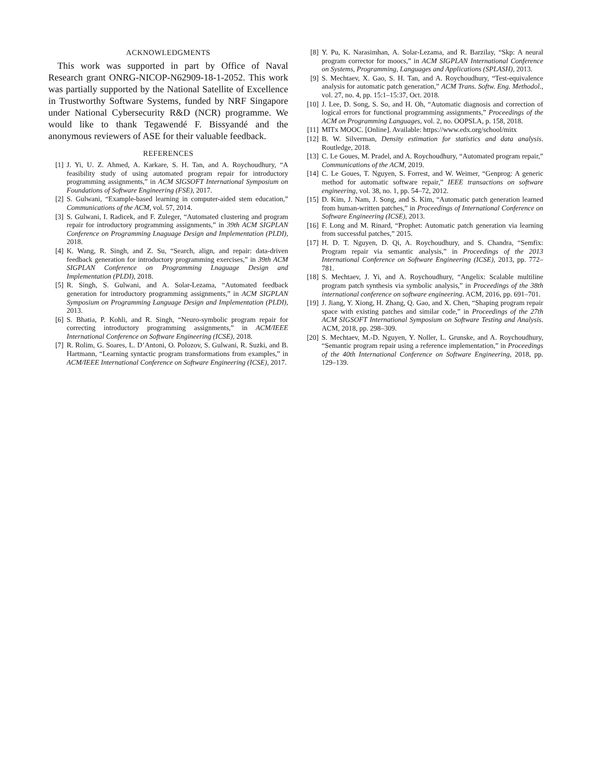ACKNOWLEDGMENTS
This work was supported in part by Office of Naval Research grant ONRG-NICOP-N62909-18-1-2052. This work was partially supported by the National Satellite of Excellence in Trustworthy Software Systems, funded by NRF Singapore under National Cybersecurity R&D (NCR) programme. We would like to thank Tegawendé F. Bissyandé and the anonymous reviewers of ASE for their valuable feedback.
REFERENCES
[1] J. Yi, U. Z. Ahmed, A. Karkare, S. H. Tan, and A. Roychoudhury, “A feasibility study of using automated program repair for introductory programming assignments,” in ACM SIGSOFT International Symposium on Foundations of Software Engineering (FSE), 2017.
[2] S. Gulwani, “Example-based learning in computer-aided stem education,” Communications of the ACM, vol. 57, 2014.
[3] S. Gulwani, I. Radicek, and F. Zuleger, “Automated clustering and program repair for introductory programming assignments,” in 39th ACM SIGPLAN Conference on Programming Lnaguage Design and Implementation (PLDI), 2018.
[4] K. Wang, R. Singh, and Z. Su, “Search, align, and repair: data-driven feedback generation for introductory programming exercises,” in 39th ACM SIGPLAN Conference on Programming Lnaguage Design and Implementation (PLDI), 2018.
[5] R. Singh, S. Gulwani, and A. Solar-Lezama, “Automated feedback generation for introductory programming assignments,” in ACM SIGPLAN Symposium on Programming Language Design and Implementation (PLDI), 2013.
[6] S. Bhatia, P. Kohli, and R. Singh, “Neuro-symbolic program repair for correcting introductory programming assignments,” in ACM/IEEE International Conference on Software Engineering (ICSE), 2018.
[7] R. Rolim, G. Soares, L. D’Antoni, O. Polozov, S. Gulwani, R. Suzki, and B. Hartmann, “Learning syntactic program transformations from examples,” in ACM/IEEE International Conference on Software Engineering (ICSE), 2017.
[8] Y. Pu, K. Narasimhan, A. Solar-Lezama, and R. Barzilay, “Skp: A neural program corrector for moocs,” in ACM SIGPLAN International Conference on Systems, Programming, Languages and Applications (SPLASH), 2013.
[9] S. Mechtaev, X. Gao, S. H. Tan, and A. Roychoudhury, “Test-equivalence analysis for automatic patch generation,” ACM Trans. Softw. Eng. Methodol., vol. 27, no. 4, pp. 15:1–15:37, Oct. 2018.
[10] J. Lee, D. Song, S. So, and H. Oh, “Automatic diagnosis and correction of logical errors for functional programming assignments,” Proceedings of the ACM on Programming Languages, vol. 2, no. OOPSLA, p. 158, 2018.
[11] MITx MOOC. [Online]. Available: https://www.edx.org/school/mitx
[12] B. W. Silverman, Density estimation for statistics and data analysis. Routledge, 2018.
[13] C. Le Goues, M. Pradel, and A. Roychoudhury, “Automated program repair,” Communications of the ACM, 2019.
[14] C. Le Goues, T. Nguyen, S. Forrest, and W. Weimer, “Genprog: A generic method for automatic software repair,” IEEE transactions on software engineering, vol. 38, no. 1, pp. 54–72, 2012.
[15] D. Kim, J. Nam, J. Song, and S. Kim, “Automatic patch generation learned from human-written patches,” in Proceedings of International Conference on Software Engineering (ICSE), 2013.
[16] F. Long and M. Rinard, “Prophet: Automatic patch generation via learning from successful patches,” 2015.
[17] H. D. T. Nguyen, D. Qi, A. Roychoudhury, and S. Chandra, “Semfix: Program repair via semantic analysis,” in Proceedings of the 2013 International Conference on Software Engineering (ICSE), 2013, pp. 772–781.
[18] S. Mechtaev, J. Yi, and A. Roychoudhury, “Angelix: Scalable multiline program patch synthesis via symbolic analysis,” in Proceedings of the 38th international conference on software engineering. ACM, 2016, pp. 691–701.
[19] J. Jiang, Y. Xiong, H. Zhang, Q. Gao, and X. Chen, “Shaping program repair space with existing patches and similar code,” in Proceedings of the 27th ACM SIGSOFT International Symposium on Software Testing and Analysis. ACM, 2018, pp. 298–309.
[20] S. Mechtaev, M.-D. Nguyen, Y. Noller, L. Grunske, and A. Roychoudhury, “Semantic program repair using a reference implementation,” in Proceedings of the 40th International Conference on Software Engineering, 2018, pp. 129–139.